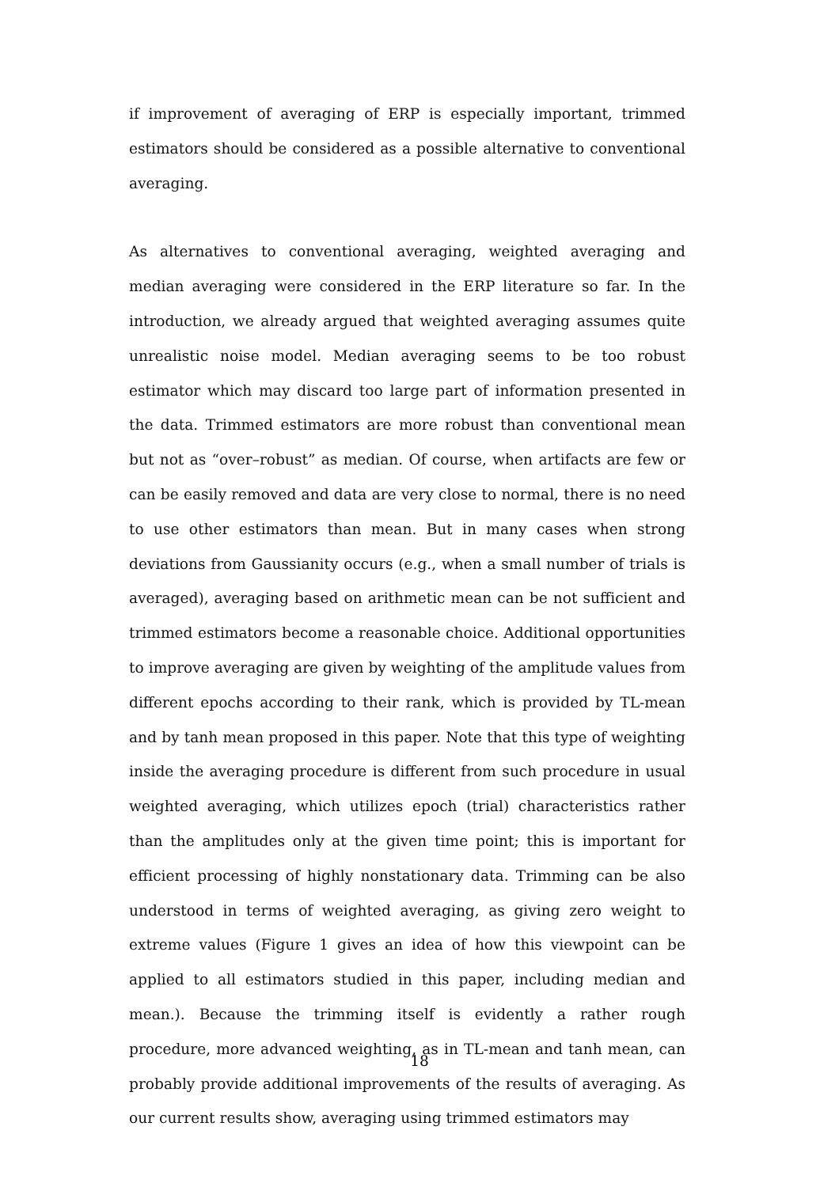if improvement of averaging of ERP is especially important, trimmed estimators should be considered as a possible alternative to conventional averaging.
As alternatives to conventional averaging, weighted averaging and median averaging were considered in the ERP literature so far. In the introduction, we already argued that weighted averaging assumes quite unrealistic noise model. Median averaging seems to be too robust estimator which may discard too large part of information presented in the data. Trimmed estimators are more robust than conventional mean but not as “over–robust” as median. Of course, when artifacts are few or can be easily removed and data are very close to normal, there is no need to use other estimators than mean. But in many cases when strong deviations from Gaussianity occurs (e.g., when a small number of trials is averaged), averaging based on arithmetic mean can be not sufficient and trimmed estimators become a reasonable choice. Additional opportunities to improve averaging are given by weighting of the amplitude values from different epochs according to their rank, which is provided by TL-mean and by tanh mean proposed in this paper. Note that this type of weighting inside the averaging procedure is different from such procedure in usual weighted averaging, which utilizes epoch (trial) characteristics rather than the amplitudes only at the given time point; this is important for efficient processing of highly nonstationary data. Trimming can be also understood in terms of weighted averaging, as giving zero weight to extreme values (Figure 1 gives an idea of how this viewpoint can be applied to all estimators studied in this paper, including median and mean.). Because the trimming itself is evidently a rather rough procedure, more advanced weighting, as in TL-mean and tanh mean, can probably provide additional improvements of the results of averaging. As our current results show, averaging using trimmed estimators may
18